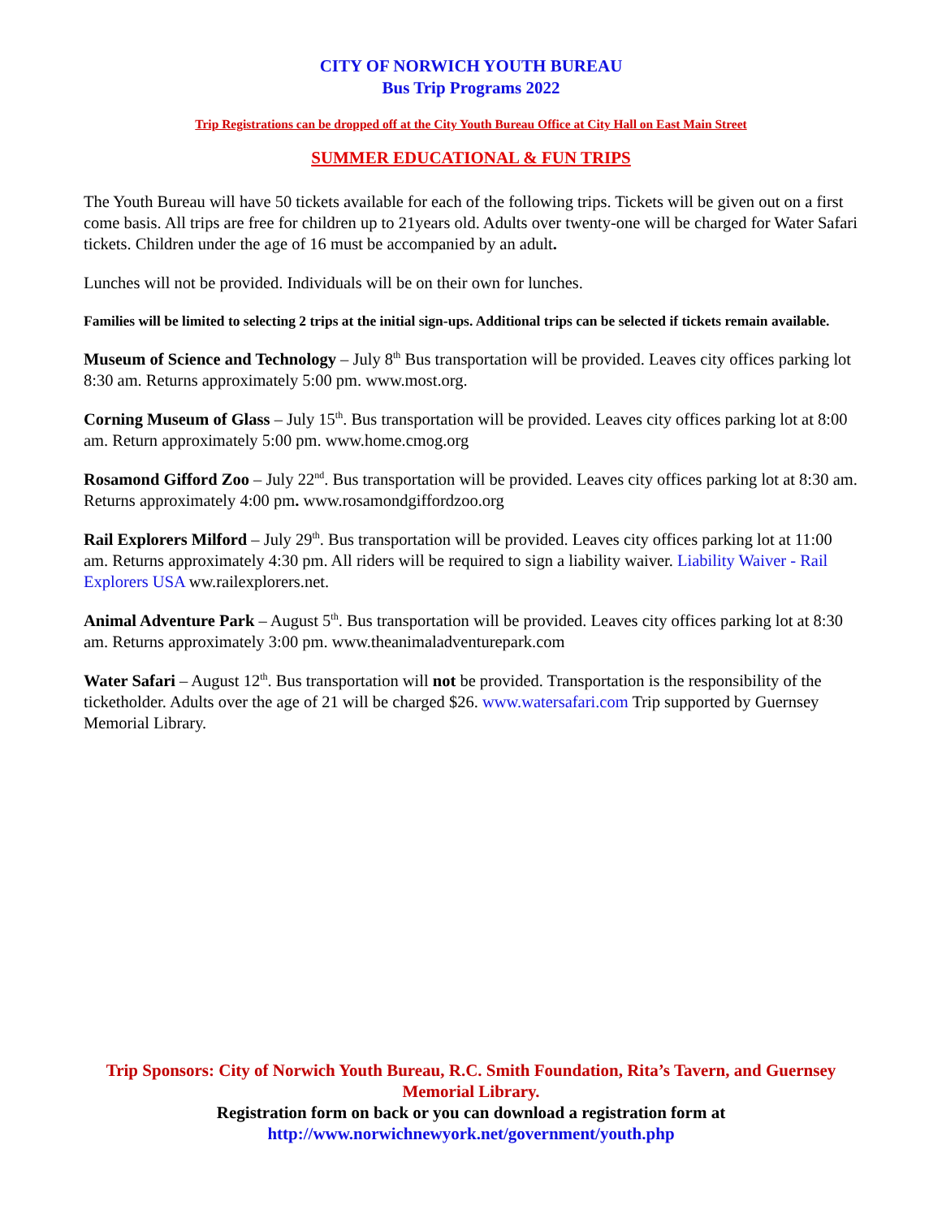CITY OF NORWICH YOUTH BUREAU
Bus Trip Programs 2022
Trip Registrations can be dropped off at the City Youth Bureau Office at City Hall on East Main Street
SUMMER EDUCATIONAL & FUN TRIPS
The Youth Bureau will have 50 tickets available for each of the following trips. Tickets will be given out on a first come basis. All trips are free for children up to 21years old. Adults over twenty-one will be charged for Water Safari tickets. Children under the age of 16 must be accompanied by an adult.
Lunches will not be provided. Individuals will be on their own for lunches.
Families will be limited to selecting 2 trips at the initial sign-ups. Additional trips can be selected if tickets remain available.
Museum of Science and Technology – July 8<sup>th</sup> Bus transportation will be provided. Leaves city offices parking lot 8:30 am. Returns approximately 5:00 pm. www.most.org.
Corning Museum of Glass – July 15<sup>th</sup>. Bus transportation will be provided. Leaves city offices parking lot at 8:00 am. Return approximately 5:00 pm. www.home.cmog.org
Rosamond Gifford Zoo – July 22<sup>nd</sup>. Bus transportation will be provided. Leaves city offices parking lot at 8:30 am. Returns approximately 4:00 pm. www.rosamondgiffordzoo.org
Rail Explorers Milford – July 29<sup>th</sup>. Bus transportation will be provided. Leaves city offices parking lot at 11:00 am. Returns approximately 4:30 pm. All riders will be required to sign a liability waiver. Liability Waiver - Rail Explorers USA ww.railexplorers.net.
Animal Adventure Park – August 5<sup>th</sup>. Bus transportation will be provided. Leaves city offices parking lot at 8:30 am. Returns approximately 3:00 pm. www.theanimaladventurepark.com
Water Safari – August 12<sup>th</sup>. Bus transportation will not be provided. Transportation is the responsibility of the ticketholder. Adults over the age of 21 will be charged $26. www.watersafari.com Trip supported by Guernsey Memorial Library.
Trip Sponsors: City of Norwich Youth Bureau, R.C. Smith Foundation, Rita’s Tavern, and Guernsey Memorial Library.
Registration form on back or you can download a registration form at
http://www.norwichnewyork.net/government/youth.php